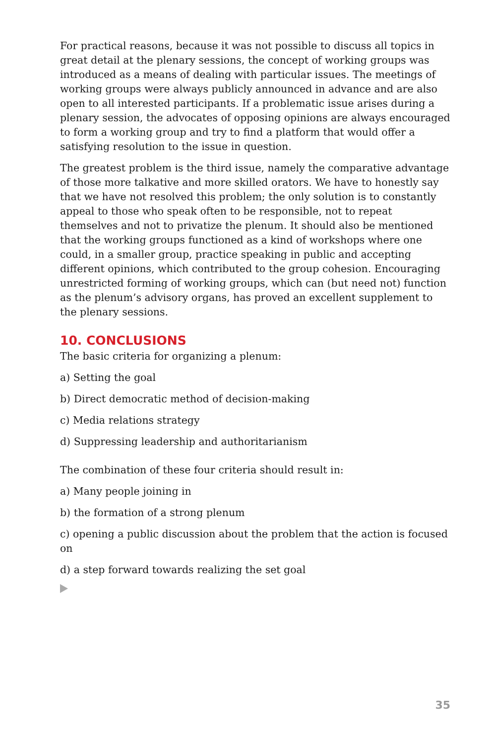For practical reasons, because it was not possible to discuss all topics in great detail at the plenary sessions, the concept of working groups was introduced as a means of dealing with particular issues. The meetings of working groups were always publicly announced in advance and are also open to all interested participants. If a problematic issue arises during a plenary session, the advocates of opposing opinions are always encouraged to form a working group and try to find a platform that would offer a satisfying resolution to the issue in question.
The greatest problem is the third issue, namely the comparative advantage of those more talkative and more skilled orators. We have to honestly say that we have not resolved this problem; the only solution is to constantly appeal to those who speak often to be responsible, not to repeat themselves and not to privatize the plenum. It should also be mentioned that the working groups functioned as a kind of workshops where one could, in a smaller group, practice speaking in public and accepting different opinions, which contributed to the group cohesion. Encouraging unrestricted forming of working groups, which can (but need not) function as the plenum’s advisory organs, has proved an excellent supplement to the plenary sessions.
10. CONCLUSIONS
The basic criteria for organizing a plenum:
a) Setting the goal
b) Direct democratic method of decision-making
c) Media relations strategy
d) Suppressing leadership and authoritarianism
The combination of these four criteria should result in:
a) Many people joining in
b) the formation of a strong plenum
c) opening a public discussion about the problem that the action is focused on
d) a step forward towards realizing the set goal
35